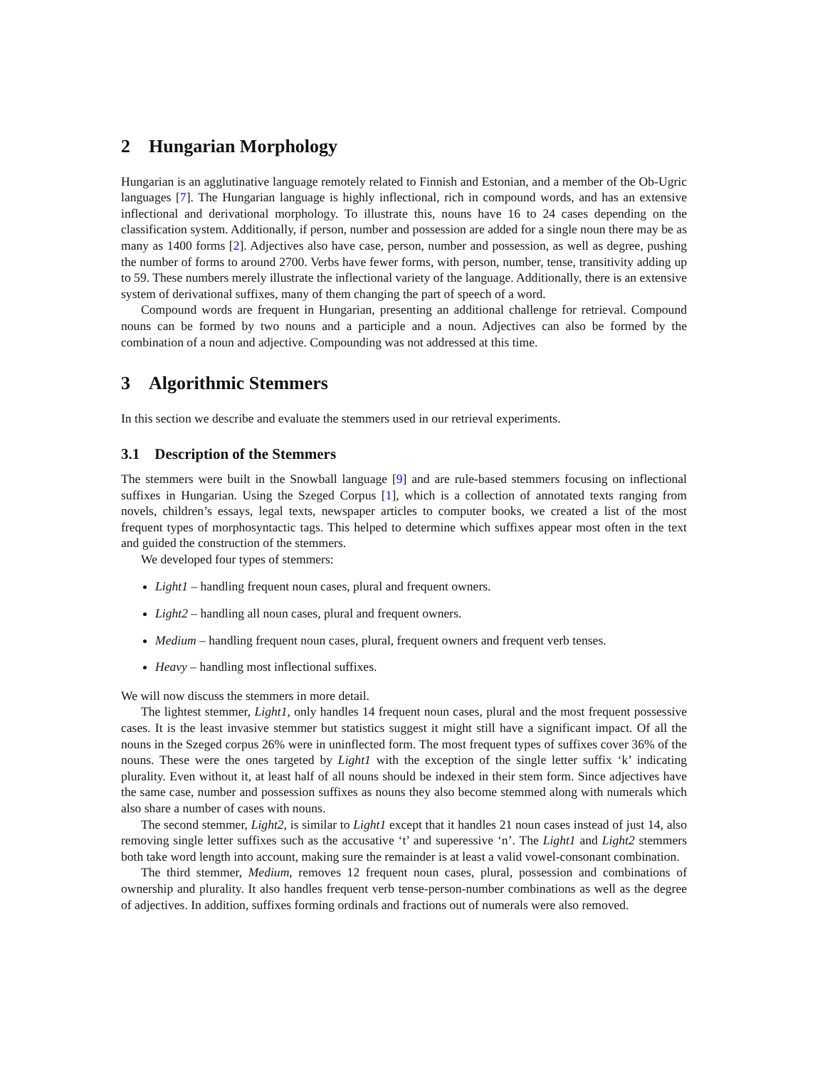2 Hungarian Morphology
Hungarian is an agglutinative language remotely related to Finnish and Estonian, and a member of the Ob-Ugric languages [7]. The Hungarian language is highly inflectional, rich in compound words, and has an extensive inflectional and derivational morphology. To illustrate this, nouns have 16 to 24 cases depending on the classification system. Additionally, if person, number and possession are added for a single noun there may be as many as 1400 forms [2]. Adjectives also have case, person, number and possession, as well as degree, pushing the number of forms to around 2700. Verbs have fewer forms, with person, number, tense, transitivity adding up to 59. These numbers merely illustrate the inflectional variety of the language. Additionally, there is an extensive system of derivational suffixes, many of them changing the part of speech of a word.
Compound words are frequent in Hungarian, presenting an additional challenge for retrieval. Compound nouns can be formed by two nouns and a participle and a noun. Adjectives can also be formed by the combination of a noun and adjective. Compounding was not addressed at this time.
3 Algorithmic Stemmers
In this section we describe and evaluate the stemmers used in our retrieval experiments.
3.1 Description of the Stemmers
The stemmers were built in the Snowball language [9] and are rule-based stemmers focusing on inflectional suffixes in Hungarian. Using the Szeged Corpus [1], which is a collection of annotated texts ranging from novels, children’s essays, legal texts, newspaper articles to computer books, we created a list of the most frequent types of morphosyntactic tags. This helped to determine which suffixes appear most often in the text and guided the construction of the stemmers.
We developed four types of stemmers:
Light1 – handling frequent noun cases, plural and frequent owners.
Light2 – handling all noun cases, plural and frequent owners.
Medium – handling frequent noun cases, plural, frequent owners and frequent verb tenses.
Heavy – handling most inflectional suffixes.
We will now discuss the stemmers in more detail.
The lightest stemmer, Light1, only handles 14 frequent noun cases, plural and the most frequent possessive cases. It is the least invasive stemmer but statistics suggest it might still have a significant impact. Of all the nouns in the Szeged corpus 26% were in uninflected form. The most frequent types of suffixes cover 36% of the nouns. These were the ones targeted by Light1 with the exception of the single letter suffix ‘k’ indicating plurality. Even without it, at least half of all nouns should be indexed in their stem form. Since adjectives have the same case, number and possession suffixes as nouns they also become stemmed along with numerals which also share a number of cases with nouns.
The second stemmer, Light2, is similar to Light1 except that it handles 21 noun cases instead of just 14, also removing single letter suffixes such as the accusative ‘t’ and superessive ‘n’. The Light1 and Light2 stemmers both take word length into account, making sure the remainder is at least a valid vowel-consonant combination.
The third stemmer, Medium, removes 12 frequent noun cases, plural, possession and combinations of ownership and plurality. It also handles frequent verb tense-person-number combinations as well as the degree of adjectives. In addition, suffixes forming ordinals and fractions out of numerals were also removed.